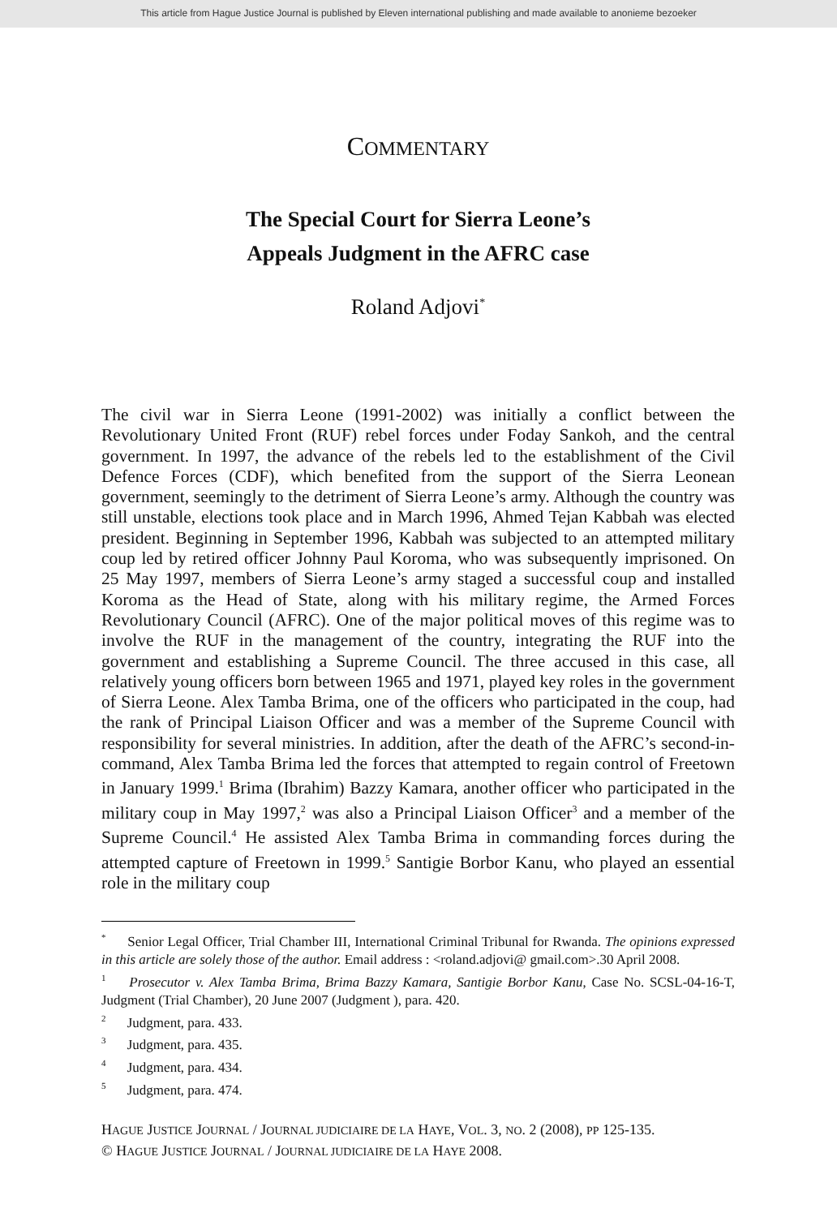This article from Hague Justice Journal is published by Eleven international publishing and made available to anonieme bezoeker
COMMENTARY
The Special Court for Sierra Leone’s
Appeals Judgment in the AFRC case
Roland Adjovi<sup>*</sup>
The civil war in Sierra Leone (1991-2002) was initially a conflict between the Revolutionary United Front (RUF) rebel forces under Foday Sankoh, and the central government. In 1997, the advance of the rebels led to the establishment of the Civil Defence Forces (CDF), which benefited from the support of the Sierra Leonean government, seemingly to the detriment of Sierra Leone’s army. Although the country was still unstable, elections took place and in March 1996, Ahmed Tejan Kabbah was elected president. Beginning in September 1996, Kabbah was subjected to an attempted military coup led by retired officer Johnny Paul Koroma, who was subsequently imprisoned. On 25 May 1997, members of Sierra Leone’s army staged a successful coup and installed Koroma as the Head of State, along with his military regime, the Armed Forces Revolutionary Council (AFRC). One of the major political moves of this regime was to involve the RUF in the management of the country, integrating the RUF into the government and establishing a Supreme Council. The three accused in this case, all relatively young officers born between 1965 and 1971, played key roles in the government of Sierra Leone. Alex Tamba Brima, one of the officers who participated in the coup, had the rank of Principal Liaison Officer and was a member of the Supreme Council with responsibility for several ministries. In addition, after the death of the AFRC’s second-in-command, Alex Tamba Brima led the forces that attempted to regain control of Freetown in January 1999.<sup>1</sup> Brima (Ibrahim) Bazzy Kamara, another officer who participated in the military coup in May 1997,<sup>2</sup> was also a Principal Liaison Officer<sup>3</sup> and a member of the Supreme Council.<sup>4</sup> He assisted Alex Tamba Brima in commanding forces during the attempted capture of Freetown in 1999.<sup>5</sup> Santigie Borbor Kanu, who played an essential role in the military coup
<sup>*</sup> Senior Legal Officer, Trial Chamber III, International Criminal Tribunal for Rwanda. The opinions expressed in this article are solely those of the author. Email address : <roland.adjovi@ gmail.com>.30 April 2008.
<sup>1</sup> Prosecutor v. Alex Tamba Brima, Brima Bazzy Kamara, Santigie Borbor Kanu, Case No. SCSL-04-16-T, Judgment (Trial Chamber), 20 June 2007 (Judgment ), para. 420.
<sup>2</sup> Judgment, para. 433.
<sup>3</sup> Judgment, para. 435.
<sup>4</sup> Judgment, para. 434.
<sup>5</sup> Judgment, para. 474.
HAGUE JUSTICE JOURNAL / JOURNAL JUDICIAIRE DE LA HAYE, VOL. 3, NO. 2 (2008), PP 125-135.
© HAGUE JUSTICE JOURNAL / JOURNAL JUDICIAIRE DE LA HAYE 2008.